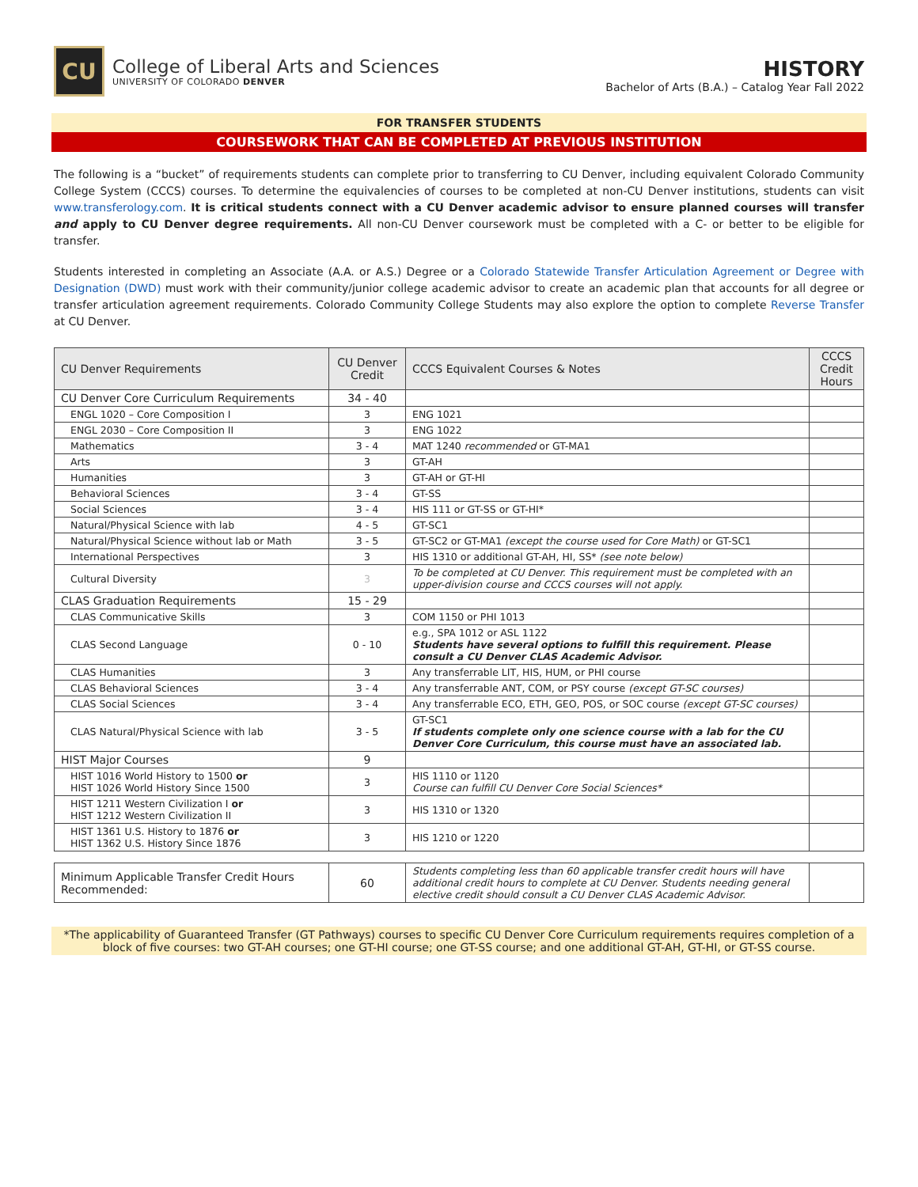CU
College of Liberal Arts and Sciences
UNIVERSITY OF COLORADO DENVER
HISTORY
Bachelor of Arts (B.A.) – Catalog Year Fall 2022
FOR TRANSFER STUDENTS
COURSEWORK THAT CAN BE COMPLETED AT PREVIOUS INSTITUTION
The following is a “bucket” of requirements students can complete prior to transferring to CU Denver, including equivalent Colorado Community College System (CCCS) courses. To determine the equivalencies of courses to be completed at non-CU Denver institutions, students can visit www.transferology.com. It is critical students connect with a CU Denver academic advisor to ensure planned courses will transfer and apply to CU Denver degree requirements. All non-CU Denver coursework must be completed with a C- or better to be eligible for transfer.
Students interested in completing an Associate (A.A. or A.S.) Degree or a Colorado Statewide Transfer Articulation Agreement or Degree with Designation (DWD) must work with their community/junior college academic advisor to create an academic plan that accounts for all degree or transfer articulation agreement requirements. Colorado Community College Students may also explore the option to complete Reverse Transfer at CU Denver.
| CU Denver Requirements | CU Denver Credit | CCCS Equivalent Courses & Notes | CCCS Credit Hours |
| --- | --- | --- | --- |
| CU Denver Core Curriculum Requirements | 34 - 40 | | |
| ENGL 1020 – Core Composition I | 3 | ENG 1021 | |
| ENGL 2030 – Core Composition II | 3 | ENG 1022 | |
| Mathematics | 3 - 4 | MAT 1240 recommended or GT-MA1 | |
| Arts | 3 | GT-AH | |
| Humanities | 3 | GT-AH or GT-HI | |
| Behavioral Sciences | 3 - 4 | GT-SS | |
| Social Sciences | 3 - 4 | HIS 111 or GT-SS or GT-HI* | |
| Natural/Physical Science with lab | 4 - 5 | GT-SC1 | |
| Natural/Physical Science without lab or Math | 3 - 5 | GT-SC2 or GT-MA1 (except the course used for Core Math) or GT-SC1 | |
| International Perspectives | 3 | HIS 1310 or additional GT-AH, HI, SS* (see note below) | |
| Cultural Diversity | 3 | To be completed at CU Denver. This requirement must be completed with an upper-division course and CCCS courses will not apply. | |
| CLAS Graduation Requirements | 15 - 29 | | |
| CLAS Communicative Skills | 3 | COM 1150 or PHI 1013 | |
| CLAS Second Language | 0 - 10 | e.g., SPA 1012 or ASL 1122 Students have several options to fulfill this requirement. Please consult a CU Denver CLAS Academic Advisor. | |
| CLAS Humanities | 3 | Any transferrable LIT, HIS, HUM, or PHI course | |
| CLAS Behavioral Sciences | 3 - 4 | Any transferrable ANT, COM, or PSY course (except GT-SC courses) | |
| CLAS Social Sciences | 3 - 4 | Any transferrable ECO, ETH, GEO, POS, or SOC course (except GT-SC courses) | |
| CLAS Natural/Physical Science with lab | 3 - 5 | GT-SC1 If students complete only one science course with a lab for the CU Denver Core Curriculum, this course must have an associated lab. | |
| HIST Major Courses | 9 | | |
| HIST 1016 World History to 1500 or HIST 1026 World History Since 1500 | 3 | HIS 1110 or 1120 Course can fulfill CU Denver Core Social Sciences* | |
| HIST 1211 Western Civilization I or HIST 1212 Western Civilization II | 3 | HIS 1310 or 1320 | |
| HIST 1361 U.S. History to 1876 or HIST 1362 U.S. History Since 1876 | 3 | HIS 1210 or 1220 | |
| Minimum Applicable Transfer Credit Hours Recommended: | 60 | Students completing less than 60 applicable transfer credit hours will have additional credit hours to complete at CU Denver. Students needing general elective credit should consult a CU Denver CLAS Academic Advisor. | |
*The applicability of Guaranteed Transfer (GT Pathways) courses to specific CU Denver Core Curriculum requirements requires completion of a block of five courses: two GT-AH courses; one GT-HI course; one GT-SS course; and one additional GT-AH, GT-HI, or GT-SS course.